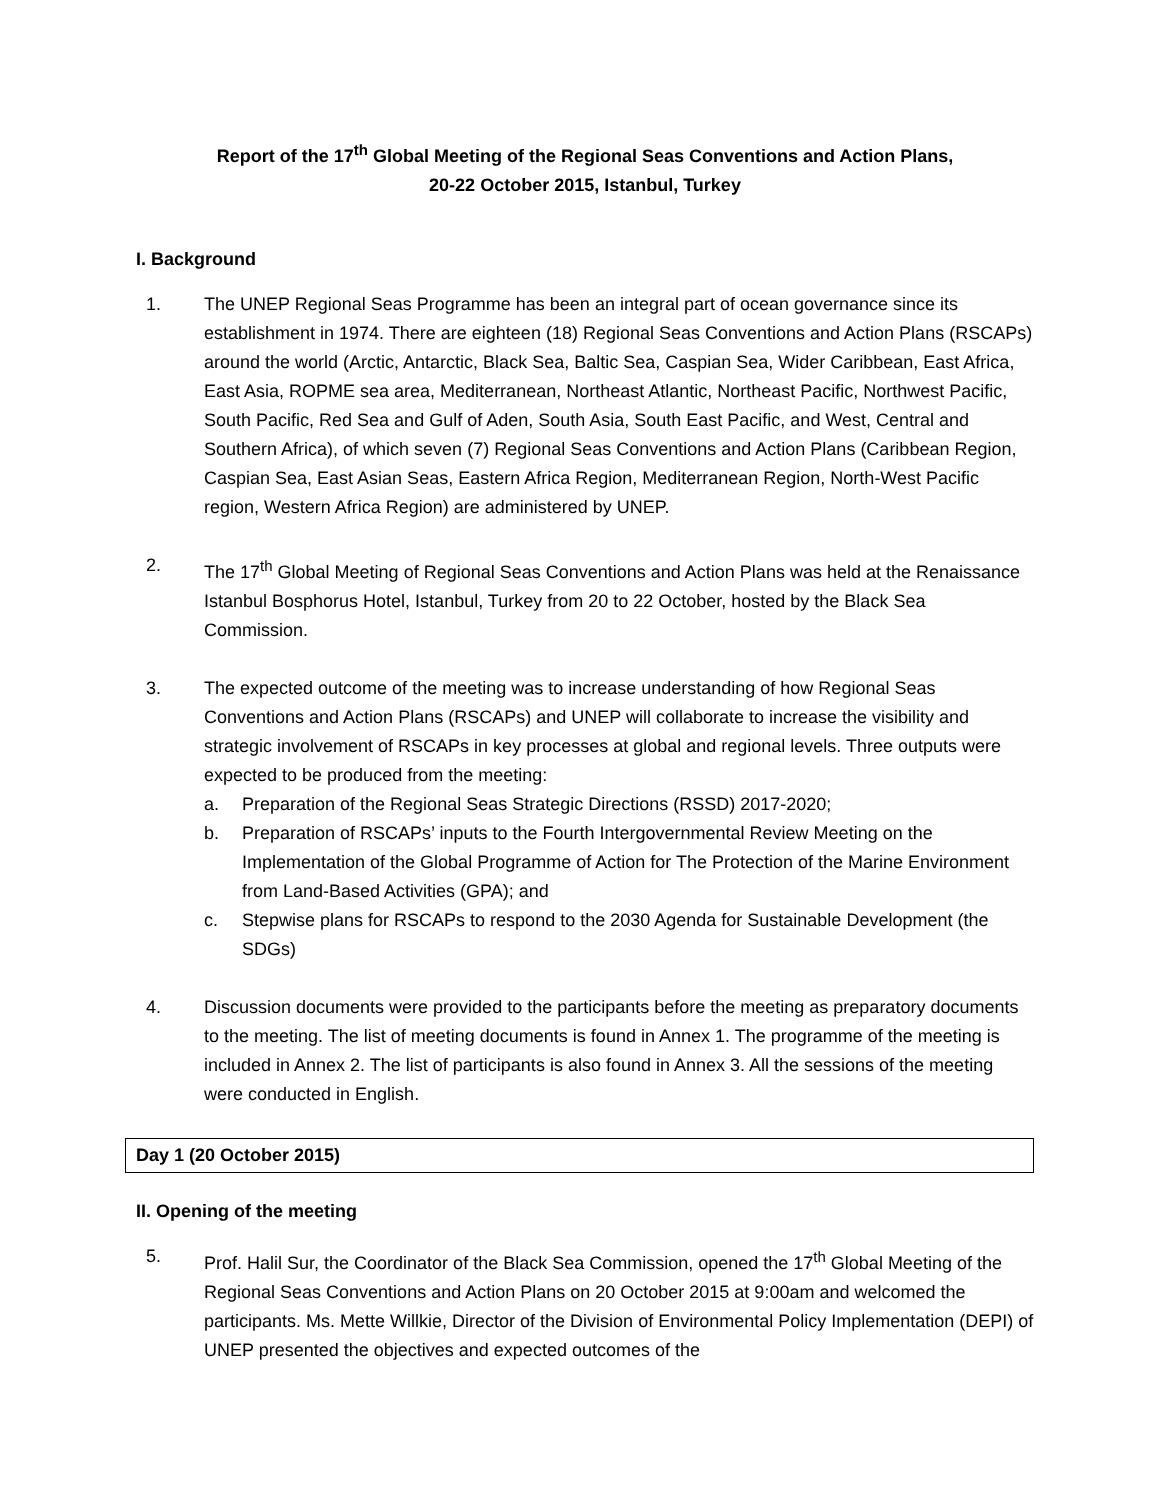Report of the 17<sup>th</sup> Global Meeting of the Regional Seas Conventions and Action Plans,
20-22 October 2015, Istanbul, Turkey
I. Background
1. The UNEP Regional Seas Programme has been an integral part of ocean governance since its establishment in 1974. There are eighteen (18) Regional Seas Conventions and Action Plans (RSCAPs) around the world (Arctic, Antarctic, Black Sea, Baltic Sea, Caspian Sea, Wider Caribbean, East Africa, East Asia, ROPME sea area, Mediterranean, Northeast Atlantic, Northeast Pacific, Northwest Pacific, South Pacific, Red Sea and Gulf of Aden, South Asia, South East Pacific, and West, Central and Southern Africa), of which seven (7) Regional Seas Conventions and Action Plans (Caribbean Region, Caspian Sea, East Asian Seas, Eastern Africa Region, Mediterranean Region, North-West Pacific region, Western Africa Region) are administered by UNEP.
2. The 17<sup>th</sup> Global Meeting of Regional Seas Conventions and Action Plans was held at the Renaissance Istanbul Bosphorus Hotel, Istanbul, Turkey from 20 to 22 October, hosted by the Black Sea Commission.
3. The expected outcome of the meeting was to increase understanding of how Regional Seas Conventions and Action Plans (RSCAPs) and UNEP will collaborate to increase the visibility and strategic involvement of RSCAPs in key processes at global and regional levels. Three outputs were expected to be produced from the meeting:
a. Preparation of the Regional Seas Strategic Directions (RSSD) 2017-2020;
b. Preparation of RSCAPs’ inputs to the Fourth Intergovernmental Review Meeting on the Implementation of the Global Programme of Action for The Protection of the Marine Environment from Land-Based Activities (GPA); and
c. Stepwise plans for RSCAPs to respond to the 2030 Agenda for Sustainable Development (the SDGs)
4. Discussion documents were provided to the participants before the meeting as preparatory documents to the meeting. The list of meeting documents is found in Annex 1. The programme of the meeting is included in Annex 2. The list of participants is also found in Annex 3. All the sessions of the meeting were conducted in English.
Day 1 (20 October 2015)
II. Opening of the meeting
5. Prof. Halil Sur, the Coordinator of the Black Sea Commission, opened the 17<sup>th</sup> Global Meeting of the Regional Seas Conventions and Action Plans on 20 October 2015 at 9:00am and welcomed the participants. Ms. Mette Willkie, Director of the Division of Environmental Policy Implementation (DEPI) of UNEP presented the objectives and expected outcomes of the